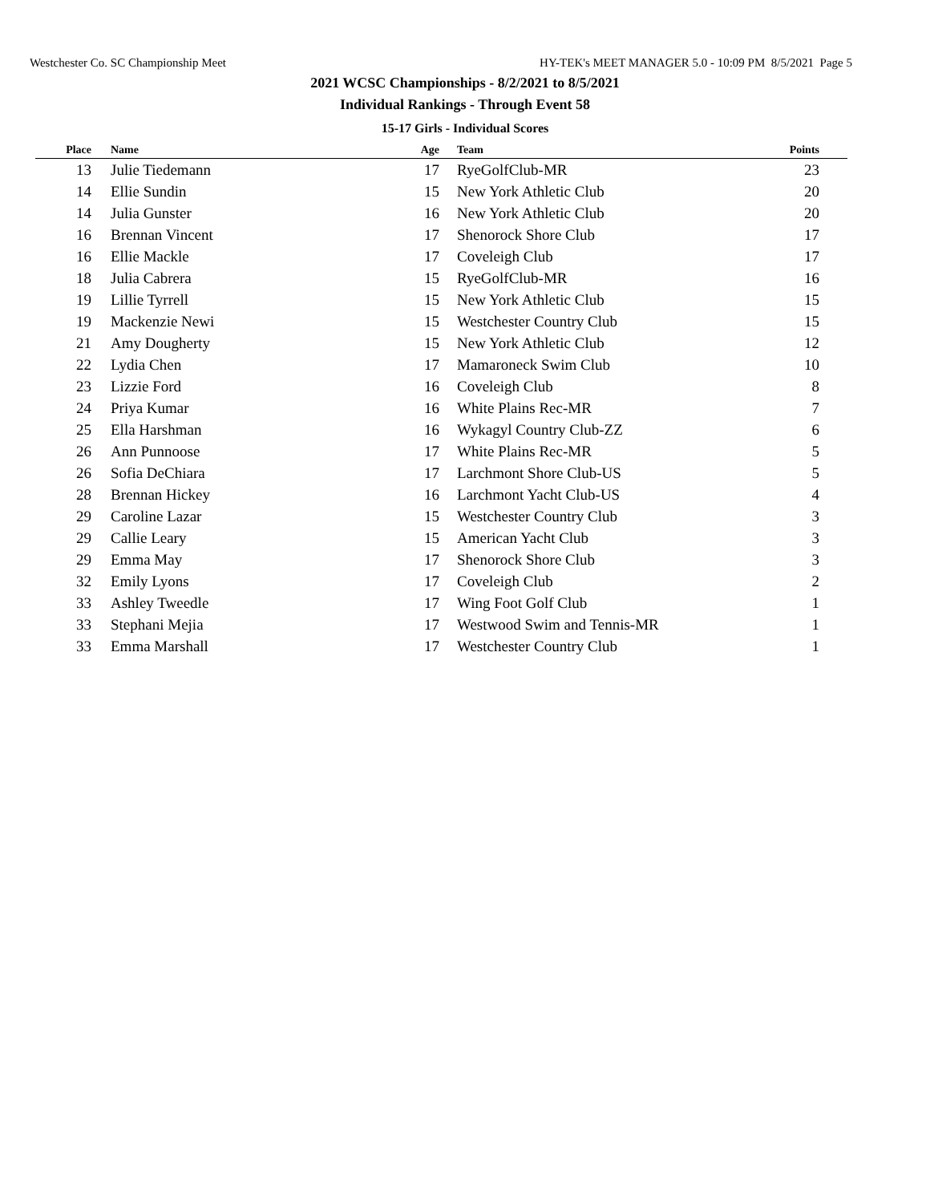Westchester Co. SC Championship Meet HY-TEK's MEET MANAGER 5.0 - 10:09 PM 8/5/2021 Page 5
2021 WCSC Championships - 8/2/2021 to 8/5/2021
Individual Rankings - Through Event 58
15-17 Girls - Individual Scores
| Place | | Name | Age | | Team | Points |
| --- | --- | --- | --- | --- | --- | --- |
| 13 | | Julie Tiedemann | 17 | | RyeGolfClub-MR | 23 |
| 14 | | Ellie Sundin | 15 | | New York Athletic Club | 20 |
| 14 | | Julia Gunster | 16 | | New York Athletic Club | 20 |
| 16 | | Brennan Vincent | 17 | | Shenorock Shore Club | 17 |
| 16 | | Ellie Mackle | 17 | | Coveleigh Club | 17 |
| 18 | | Julia Cabrera | 15 | | RyeGolfClub-MR | 16 |
| 19 | | Lillie Tyrrell | 15 | | New York Athletic Club | 15 |
| 19 | | Mackenzie Newi | 15 | | Westchester Country Club | 15 |
| 21 | | Amy Dougherty | 15 | | New York Athletic Club | 12 |
| 22 | | Lydia Chen | 17 | | Mamaroneck Swim Club | 10 |
| 23 | | Lizzie Ford | 16 | | Coveleigh Club | 8 |
| 24 | | Priya Kumar | 16 | | White Plains Rec-MR | 7 |
| 25 | | Ella Harshman | 16 | | Wykagyl Country Club-ZZ | 6 |
| 26 | | Ann Punnoose | 17 | | White Plains Rec-MR | 5 |
| 26 | | Sofia DeChiara | 17 | | Larchmont Shore Club-US | 5 |
| 28 | | Brennan Hickey | 16 | | Larchmont Yacht Club-US | 4 |
| 29 | | Caroline Lazar | 15 | | Westchester Country Club | 3 |
| 29 | | Callie Leary | 15 | | American Yacht Club | 3 |
| 29 | | Emma May | 17 | | Shenorock Shore Club | 3 |
| 32 | | Emily Lyons | 17 | | Coveleigh Club | 2 |
| 33 | | Ashley Tweedle | 17 | | Wing Foot Golf Club | 1 |
| 33 | | Stephani Mejia | 17 | | Westwood Swim and Tennis-MR | 1 |
| 33 | | Emma Marshall | 17 | | Westchester Country Club | 1 |